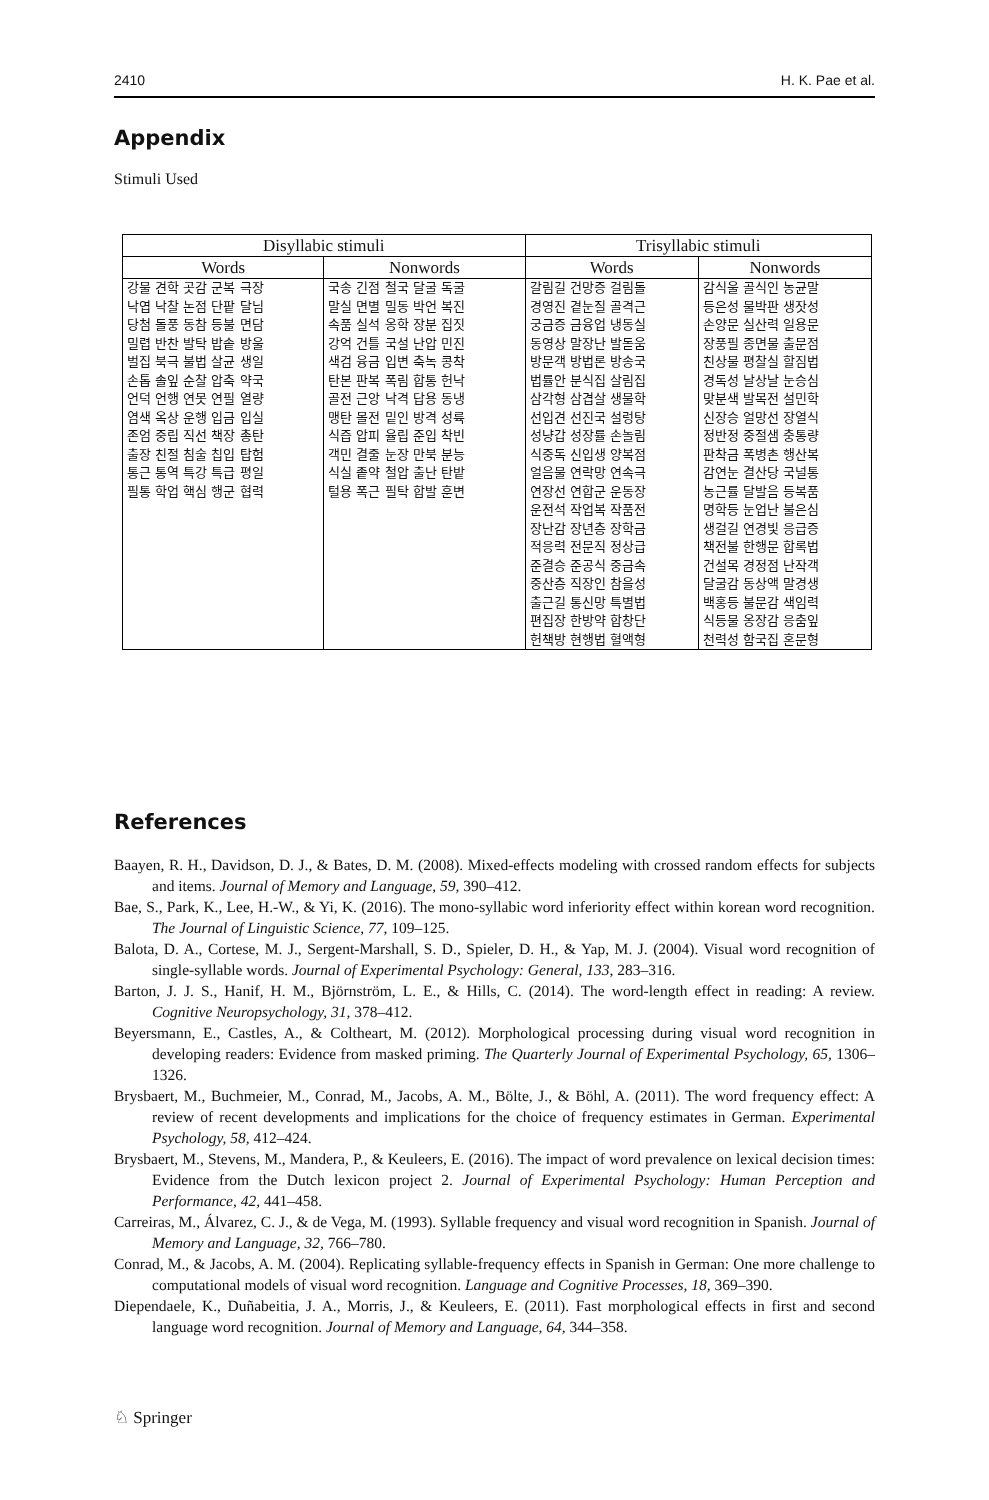2410 H. K. Pae et al.
Appendix
Stimuli Used
| Disyllabic stimuli | | Trisyllabic stimuli | |
| --- | --- | --- | --- |
| Words | Nonwords | Words | Nonwords |
| 강물 견학 곳감 군복 극장 낙엽 낙찰 논점 단팥 달님 당첨 돌풍 동참 등불 면담 밀렵 반찬 발탁 밥솥 방울 벌집 북극 불법 살균 생일 손톱 솔잎 순찰 압축 약국 언덕 언행 연못 연필 열량 염색 옥상 운행 입금 입실 존엄 중립 직선 책장 총탄 출장 친절 침술 칩입 탑험 통근 통역 특강 특급 평일 필통 학업 핵심 행군 협력 | 국송 긴점 철국 달굴 독굴 말실 면별 밀동 박언 복진 속품 실석 옹학 장분 집짓 강억 건틀 국설 난압 민진 색검 융금 입변 축녹 콩착 탄본 판복 폭림 합통 헌낙 골전 근앙 낙격 답용 동냉 맹탄 몰전 밑인 방격 성륙 식즙 압피 율립 준입 착빈 객민 결줄 눈장 만북 분능 식실 좉약 철압 출난 탄밭 털용 폭근 필탁 합발 훈변 | 갈림길 건망증 걸림돌 경영진 곁눈질 골격근 궁금증 금융업 냉동실 동영상 말장난 발돋움 방문객 방법론 방송국 법률안 분식집 살림집 삼각형 삼겹살 생물학 선입견 선진국 설렁탕 성냥갑 성장률 손놀림 식중독 신입생 양복점 얼음물 연락망 연속극 연장선 연합군 운동장 운전석 작업복 작품전 장난감 장년층 장학금 적응력 전문직 정상급 준결승 준공식 중금속 중산층 직장인 참을성 출근길 통신망 특별법 편집장 한방약 합창단 헌책방 현행법 혈액형 | 감식울 골식인 농균말 등은성 물박판 생잣성 손양문 실산력 일용문 장풍필 종면물 출문점 친상물 평찰실 할짐법 경독성 날상날 눈승심 맞분색 발목전 설민학 신장승 얼망선 장열식 정반정 중절샘 충통량 판착금 폭병촌 행산복 감연눈 결산당 국널통 농근률 달발음 등복품 명학등 눈업난 불은심 생걸길 연경빛 응급증 책전불 한행문 합록법 건설목 경정점 난작객 달굴감 동상액 말경생 백홍등 불문감 색임력 식등물 옹장감 응춤잎 천력성 함국집 혼문형 |
References
Baayen, R. H., Davidson, D. J., & Bates, D. M. (2008). Mixed-effects modeling with crossed random effects for subjects and items. Journal of Memory and Language, 59, 390–412.
Bae, S., Park, K., Lee, H.-W., & Yi, K. (2016). The mono-syllabic word inferiority effect within korean word recognition. The Journal of Linguistic Science, 77, 109–125.
Balota, D. A., Cortese, M. J., Sergent-Marshall, S. D., Spieler, D. H., & Yap, M. J. (2004). Visual word recognition of single-syllable words. Journal of Experimental Psychology: General, 133, 283–316.
Barton, J. J. S., Hanif, H. M., Björnström, L. E., & Hills, C. (2014). The word-length effect in reading: A review. Cognitive Neuropsychology, 31, 378–412.
Beyersmann, E., Castles, A., & Coltheart, M. (2012). Morphological processing during visual word recognition in developing readers: Evidence from masked priming. The Quarterly Journal of Experimental Psychology, 65, 1306–1326.
Brysbaert, M., Buchmeier, M., Conrad, M., Jacobs, A. M., Bölte, J., & Böhl, A. (2011). The word frequency effect: A review of recent developments and implications for the choice of frequency estimates in German. Experimental Psychology, 58, 412–424.
Brysbaert, M., Stevens, M., Mandera, P., & Keuleers, E. (2016). The impact of word prevalence on lexical decision times: Evidence from the Dutch lexicon project 2. Journal of Experimental Psychology: Human Perception and Performance, 42, 441–458.
Carreiras, M., Álvarez, C. J., & de Vega, M. (1993). Syllable frequency and visual word recognition in Spanish. Journal of Memory and Language, 32, 766–780.
Conrad, M., & Jacobs, A. M. (2004). Replicating syllable-frequency effects in Spanish in German: One more challenge to computational models of visual word recognition. Language and Cognitive Processes, 18, 369–390.
Diependaele, K., Duñabeitia, J. A., Morris, J., & Keuleers, E. (2011). Fast morphological effects in first and second language word recognition. Journal of Memory and Language, 64, 344–358.
♘ Springer